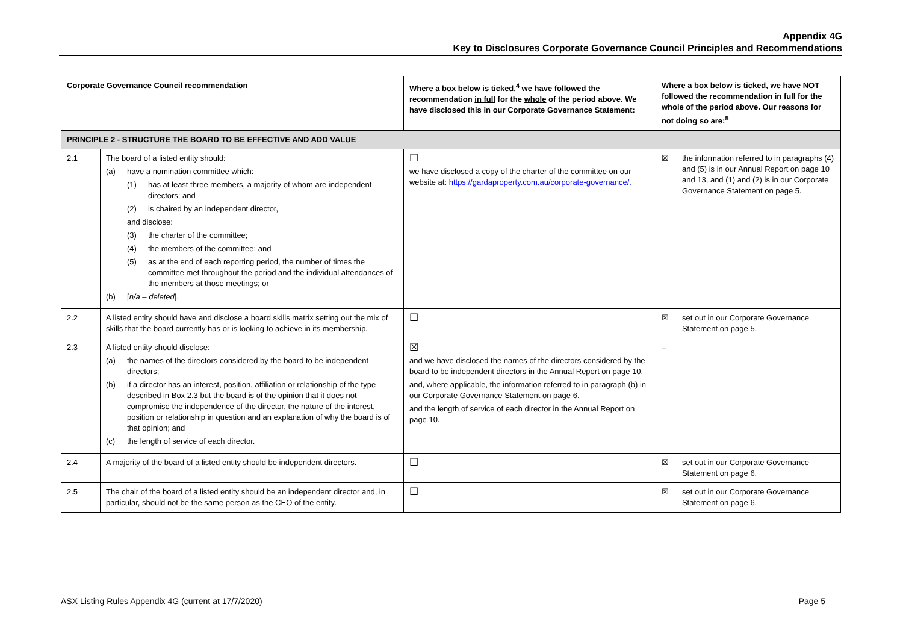Appendix 4G
Key to Disclosures Corporate Governance Council Principles and Recommendations
| Corporate Governance Council recommendation | | Where a box below is ticked,<sup>4</sup> we have followed the recommendation in full for the whole of the period above. We have disclosed this in our Corporate Governance Statement: | Where a box below is ticked, we have NOT followed the recommendation in full for the whole of the period above. Our reasons for not doing so are:<sup>5</sup> |
| --- | --- | --- | --- |
| PRINCIPLE 2 - STRUCTURE THE BOARD TO BE EFFECTIVE AND ADD VALUE | | | |
| 2.1 | The board of a listed entity should: (a) have a nomination committee which: (1) has at least three members, a majority of whom are independent directors; and (2) is chaired by an independent director, and disclose: (3) the charter of the committee; (4) the members of the committee; and (5) as at the end of each reporting period, the number of times the committee met throughout the period and the individual attendances of the members at those meetings; or (b) [ n/a – deleted ]. | ☐ we have disclosed a copy of the charter of the committee on our website at: https://gardaproperty.com.au/corporate-governance/. | ☒ the information referred to in paragraphs (4) and (5) is in our Annual Report on page 10 and 13, and (1) and (2) is in our Corporate Governance Statement on page 5. |
| 2.2 | A listed entity should have and disclose a board skills matrix setting out the mix of skills that the board currently has or is looking to achieve in its membership. | ☐ | ☒ set out in our Corporate Governance Statement on page 5. |
| 2.3 | A listed entity should disclose: (a) the names of the directors considered by the board to be independent directors; (b) if a director has an interest, position, affiliation or relationship of the type described in Box 2.3 but the board is of the opinion that it does not compromise the independence of the director, the nature of the interest, position or relationship in question and an explanation of why the board is of that opinion; and (c) the length of service of each director. | ☒ and we have disclosed the names of the directors considered by the board to be independent directors in the Annual Report on page 10. and, where applicable, the information referred to in paragraph (b) in our Corporate Governance Statement on page 6. and the length of service of each director in the Annual Report on page 10. | – |
| 2.4 | A majority of the board of a listed entity should be independent directors. | ☐ | ☒ set out in our Corporate Governance Statement on page 6. |
| 2.5 | The chair of the board of a listed entity should be an independent director and, in particular, should not be the same person as the CEO of the entity. | ☐ | ☒ set out in our Corporate Governance Statement on page 6. |
ASX Listing Rules Appendix 4G (current at 17/7/2020) Page 5